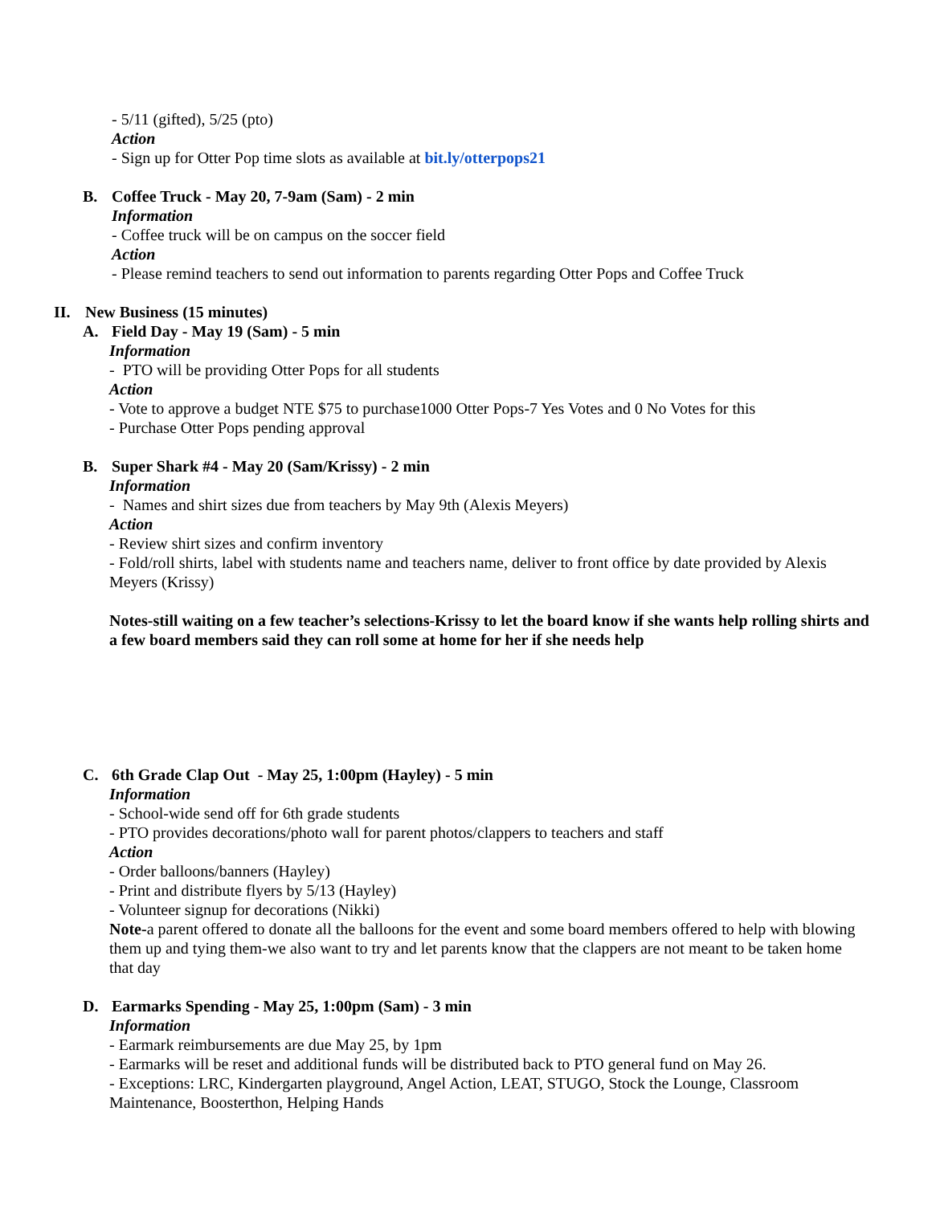- 5/11 (gifted), 5/25 (pto)
Action
- Sign up for Otter Pop time slots as available at bit.ly/otterpops21
B. Coffee Truck - May 20, 7-9am (Sam) - 2 min
Information
- Coffee truck will be on campus on the soccer field
Action
- Please remind teachers to send out information to parents regarding Otter Pops and Coffee Truck
II. New Business (15 minutes)
A. Field Day - May 19 (Sam) - 5 min
Information
- PTO will be providing Otter Pops for all students
Action
- Vote to approve a budget NTE $75 to purchase1000 Otter Pops-7 Yes Votes and 0 No Votes for this
- Purchase Otter Pops pending approval
B. Super Shark #4 - May 20 (Sam/Krissy) - 2 min
Information
- Names and shirt sizes due from teachers by May 9th (Alexis Meyers)
Action
- Review shirt sizes and confirm inventory
- Fold/roll shirts, label with students name and teachers name, deliver to front office by date provided by Alexis Meyers (Krissy)
Notes-still waiting on a few teacher’s selections-Krissy to let the board know if she wants help rolling shirts and a few board members said they can roll some at home for her if she needs help
C. 6th Grade Clap Out - May 25, 1:00pm (Hayley) - 5 min
Information
- School-wide send off for 6th grade students
- PTO provides decorations/photo wall for parent photos/clappers to teachers and staff
Action
- Order balloons/banners (Hayley)
- Print and distribute flyers by 5/13 (Hayley)
- Volunteer signup for decorations (Nikki)
Note-a parent offered to donate all the balloons for the event and some board members offered to help with blowing them up and tying them-we also want to try and let parents know that the clappers are not meant to be taken home that day
D. Earmarks Spending - May 25, 1:00pm (Sam) - 3 min
Information
- Earmark reimbursements are due May 25, by 1pm
- Earmarks will be reset and additional funds will be distributed back to PTO general fund on May 26.
- Exceptions: LRC, Kindergarten playground, Angel Action, LEAT, STUGO, Stock the Lounge, Classroom Maintenance, Boosterthon, Helping Hands